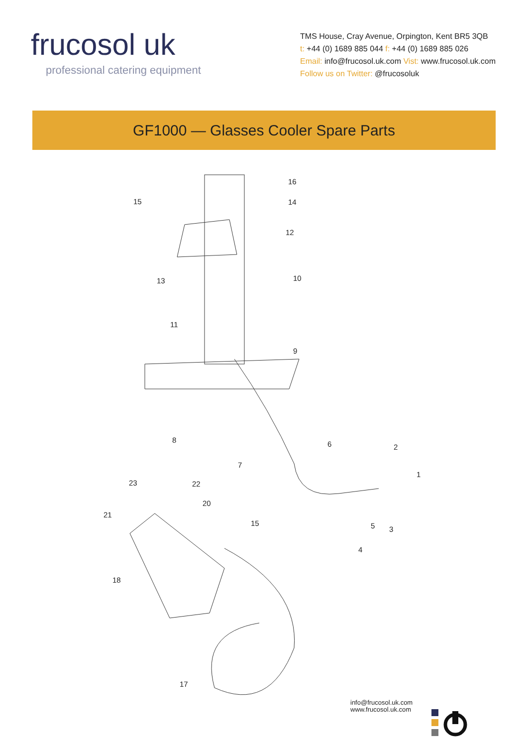frucosol uk
professional catering equipment
TMS House, Cray Avenue, Orpington, Kent BR5 3QB
t: +44 (0) 1689 885 044 f: +44 (0) 1689 885 026
Email: info@frucosol.uk.com Vist: www.frucosol.uk.com
Follow us on Twitter: @frucosoluk
GF1000 — Glasses Cooler Spare Parts
16
14
12
10
9
15
13
11
8
7
6
2
1
5
3
4
23
22
20
21
15
18
17
info@frucosol.uk.com
www.frucosol.uk.com